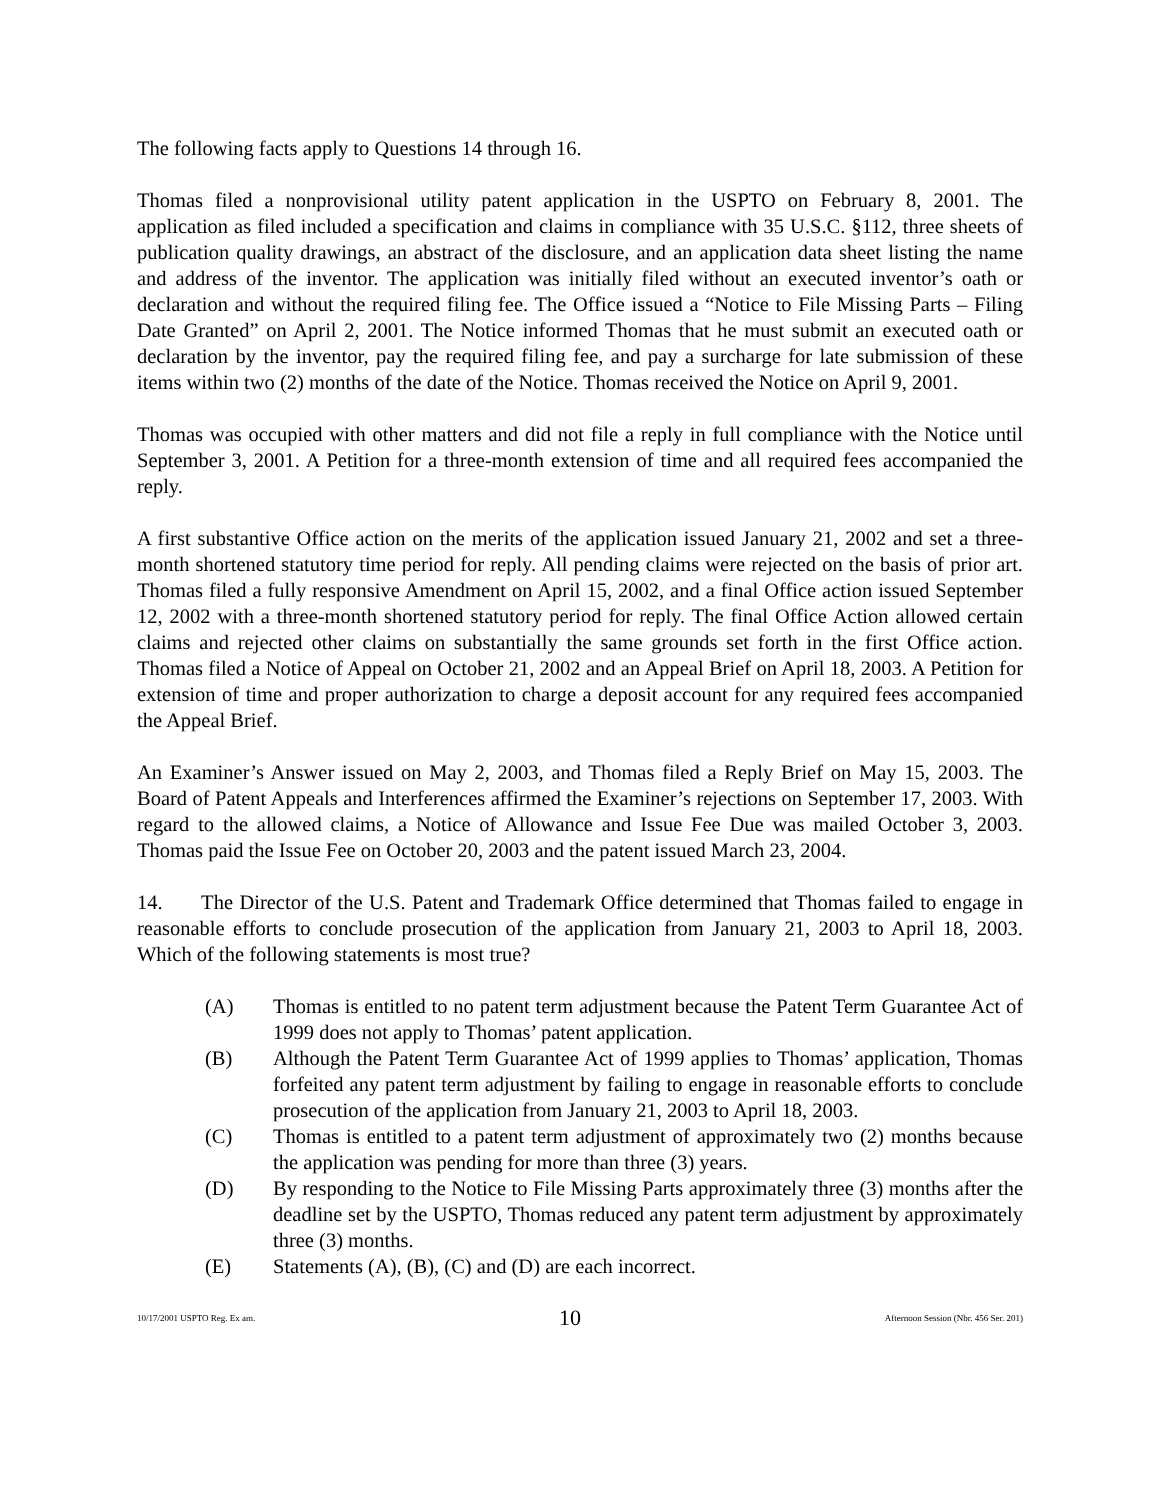The following facts apply to Questions 14 through 16.
Thomas filed a nonprovisional utility patent application in the USPTO on February 8, 2001. The application as filed included a specification and claims in compliance with 35 U.S.C. §112, three sheets of publication quality drawings, an abstract of the disclosure, and an application data sheet listing the name and address of the inventor. The application was initially filed without an executed inventor’s oath or declaration and without the required filing fee. The Office issued a “Notice to File Missing Parts – Filing Date Granted” on April 2, 2001. The Notice informed Thomas that he must submit an executed oath or declaration by the inventor, pay the required filing fee, and pay a surcharge for late submission of these items within two (2) months of the date of the Notice. Thomas received the Notice on April 9, 2001.
Thomas was occupied with other matters and did not file a reply in full compliance with the Notice until September 3, 2001. A Petition for a three-month extension of time and all required fees accompanied the reply.
A first substantive Office action on the merits of the application issued January 21, 2002 and set a three-month shortened statutory time period for reply. All pending claims were rejected on the basis of prior art. Thomas filed a fully responsive Amendment on April 15, 2002, and a final Office action issued September 12, 2002 with a three-month shortened statutory period for reply. The final Office Action allowed certain claims and rejected other claims on substantially the same grounds set forth in the first Office action. Thomas filed a Notice of Appeal on October 21, 2002 and an Appeal Brief on April 18, 2003. A Petition for extension of time and proper authorization to charge a deposit account for any required fees accompanied the Appeal Brief.
An Examiner’s Answer issued on May 2, 2003, and Thomas filed a Reply Brief on May 15, 2003. The Board of Patent Appeals and Interferences affirmed the Examiner’s rejections on September 17, 2003. With regard to the allowed claims, a Notice of Allowance and Issue Fee Due was mailed October 3, 2003. Thomas paid the Issue Fee on October 20, 2003 and the patent issued March 23, 2004.
14. The Director of the U.S. Patent and Trademark Office determined that Thomas failed to engage in reasonable efforts to conclude prosecution of the application from January 21, 2003 to April 18, 2003. Which of the following statements is most true?
(A) Thomas is entitled to no patent term adjustment because the Patent Term Guarantee Act of 1999 does not apply to Thomas’ patent application.
(B) Although the Patent Term Guarantee Act of 1999 applies to Thomas’ application, Thomas forfeited any patent term adjustment by failing to engage in reasonable efforts to conclude prosecution of the application from January 21, 2003 to April 18, 2003.
(C) Thomas is entitled to a patent term adjustment of approximately two (2) months because the application was pending for more than three (3) years.
(D) By responding to the Notice to File Missing Parts approximately three (3) months after the deadline set by the USPTO, Thomas reduced any patent term adjustment by approximately three (3) months.
(E) Statements (A), (B), (C) and (D) are each incorrect.
10/17/2001 USPTO Reg. Ex am. 10 Afternoon Session (Nbr. 456 Ser. 201)